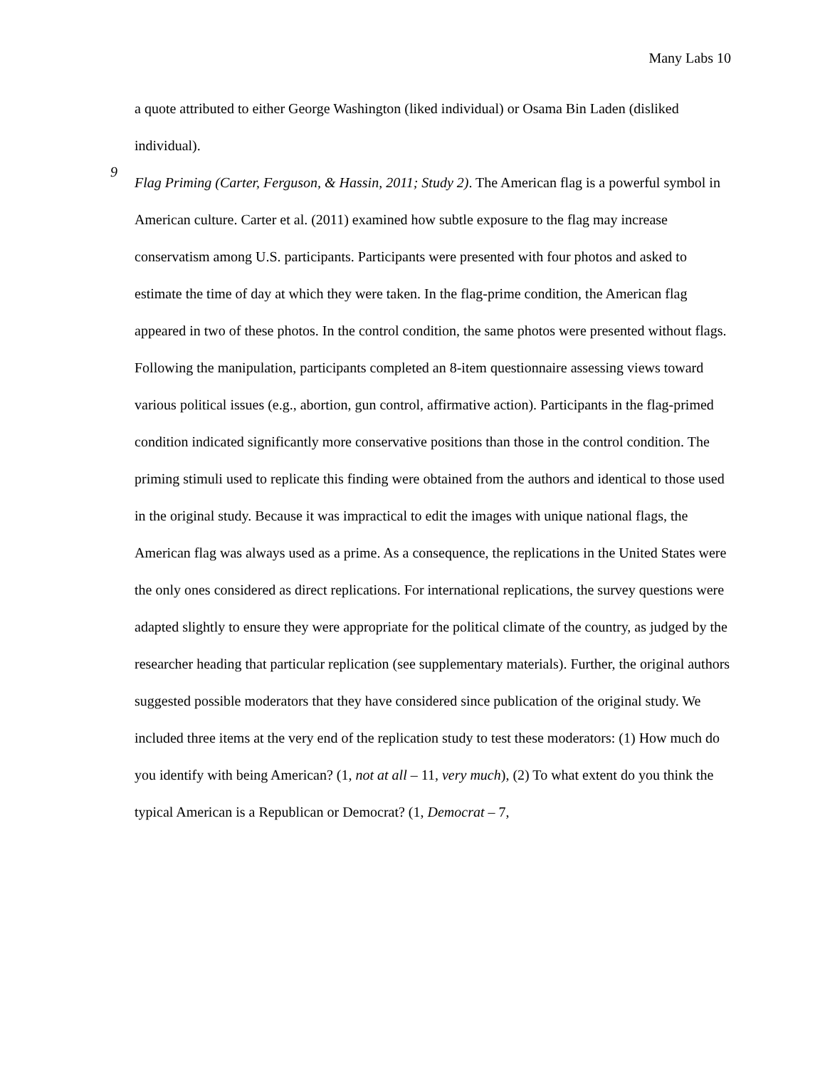Many Labs 10
a quote attributed to either George Washington (liked individual) or Osama Bin Laden (disliked individual).
9
Flag Priming (Carter, Ferguson, & Hassin, 2011; Study 2). The American flag is a powerful symbol in American culture. Carter et al. (2011) examined how subtle exposure to the flag may increase conservatism among U.S. participants. Participants were presented with four photos and asked to estimate the time of day at which they were taken. In the flag-prime condition, the American flag appeared in two of these photos. In the control condition, the same photos were presented without flags. Following the manipulation, participants completed an 8-item questionnaire assessing views toward various political issues (e.g., abortion, gun control, affirmative action). Participants in the flag-primed condition indicated significantly more conservative positions than those in the control condition. The priming stimuli used to replicate this finding were obtained from the authors and identical to those used in the original study. Because it was impractical to edit the images with unique national flags, the American flag was always used as a prime. As a consequence, the replications in the United States were the only ones considered as direct replications. For international replications, the survey questions were adapted slightly to ensure they were appropriate for the political climate of the country, as judged by the researcher heading that particular replication (see supplementary materials). Further, the original authors suggested possible moderators that they have considered since publication of the original study. We included three items at the very end of the replication study to test these moderators: (1) How much do you identify with being American? (1, not at all – 11, very much), (2) To what extent do you think the typical American is a Republican or Democrat? (1, Democrat – 7,